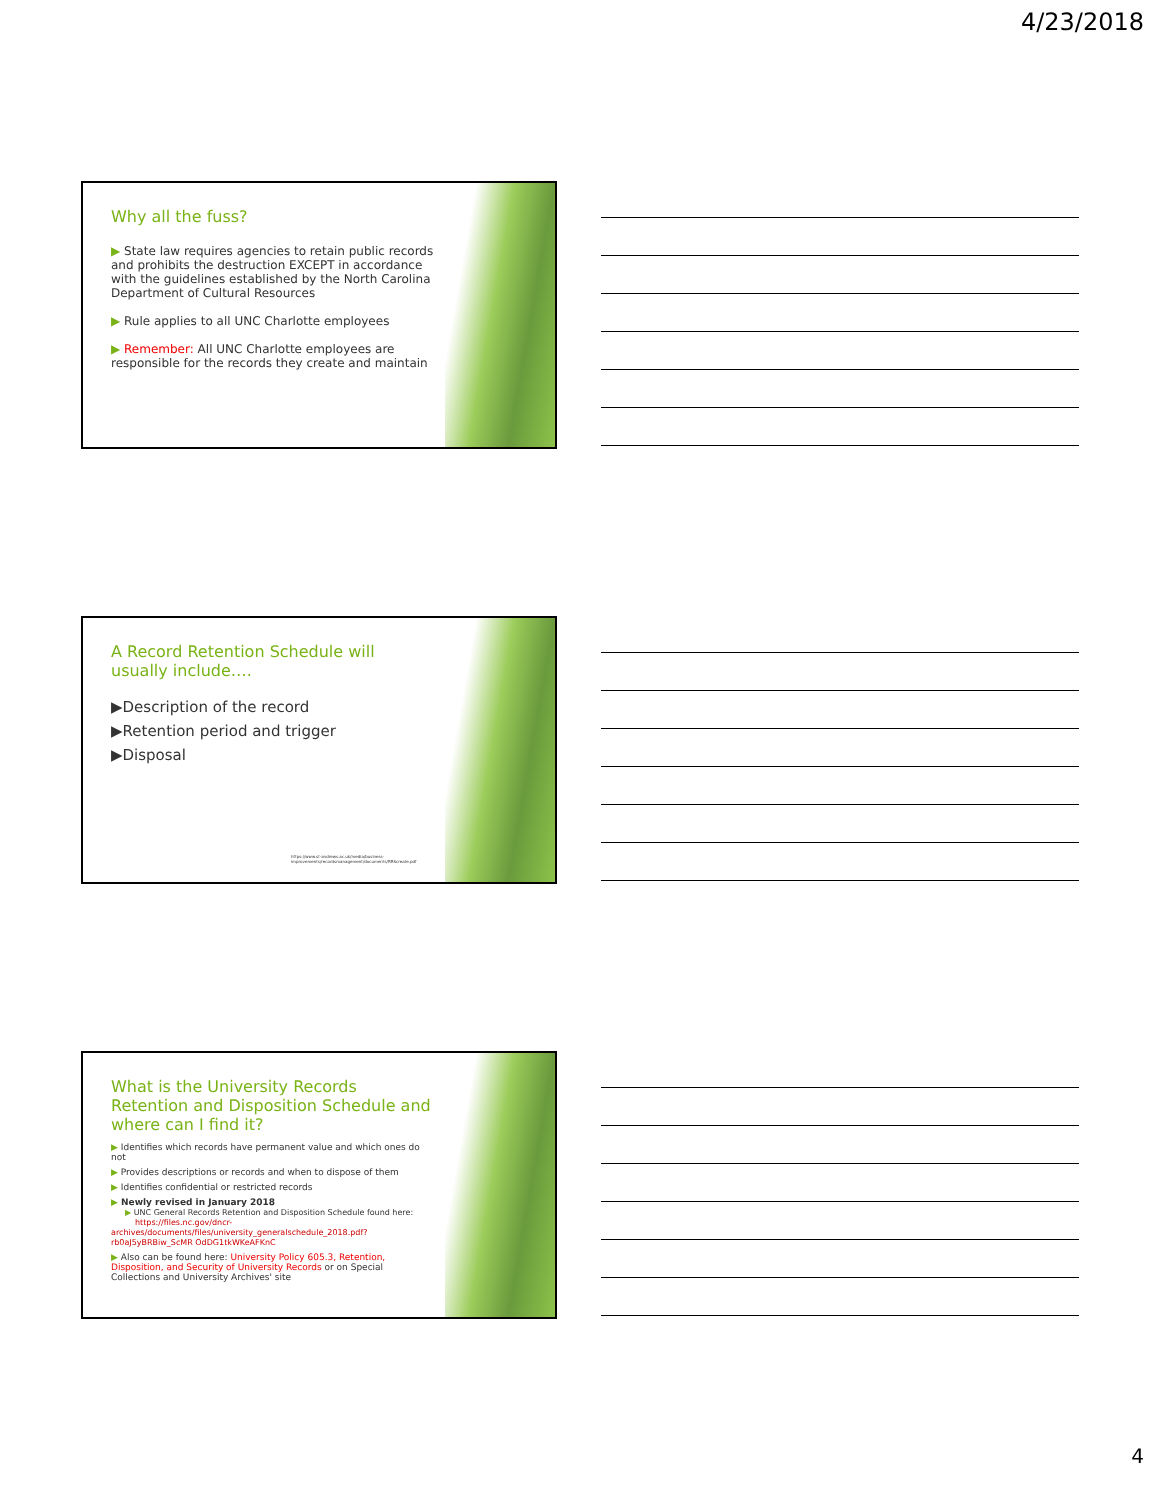4/23/2018
Why all the fuss?
▶ State law requires agencies to retain public records and prohibits the destruction EXCEPT in accordance with the guidelines established by the North Carolina Department of Cultural Resources
▶ Rule applies to all UNC Charlotte employees
▶ Remember: All UNC Charlotte employees are responsible for the records they create and maintain
A Record Retention Schedule will usually include….
▶Description of the record
▶Retention period and trigger
▶Disposal
https://www.st-andrews.ac.uk/media/business-improvements/recordsmanagement/documents/RRScreate.pdf
What is the University Records Retention and Disposition Schedule and where can I find it?
▶ Identifies which records have permanent value and which ones do not
▶ Provides descriptions or records and when to dispose of them
▶ Identifies confidential or restricted records
▶ Newly revised in January 2018
▶ UNC General Records Retention and Disposition Schedule found here:
https://files.nc.gov/dncr-archives/documents/files/university_generalschedule_2018.pdf?rb0aJ5yBRBiw_ScMR OdDG1tkWKeAFKnC
▶ Also can be found here: University Policy 605.3, Retention, Disposition, and Security of University Records or on Special Collections and University Archives' site
4